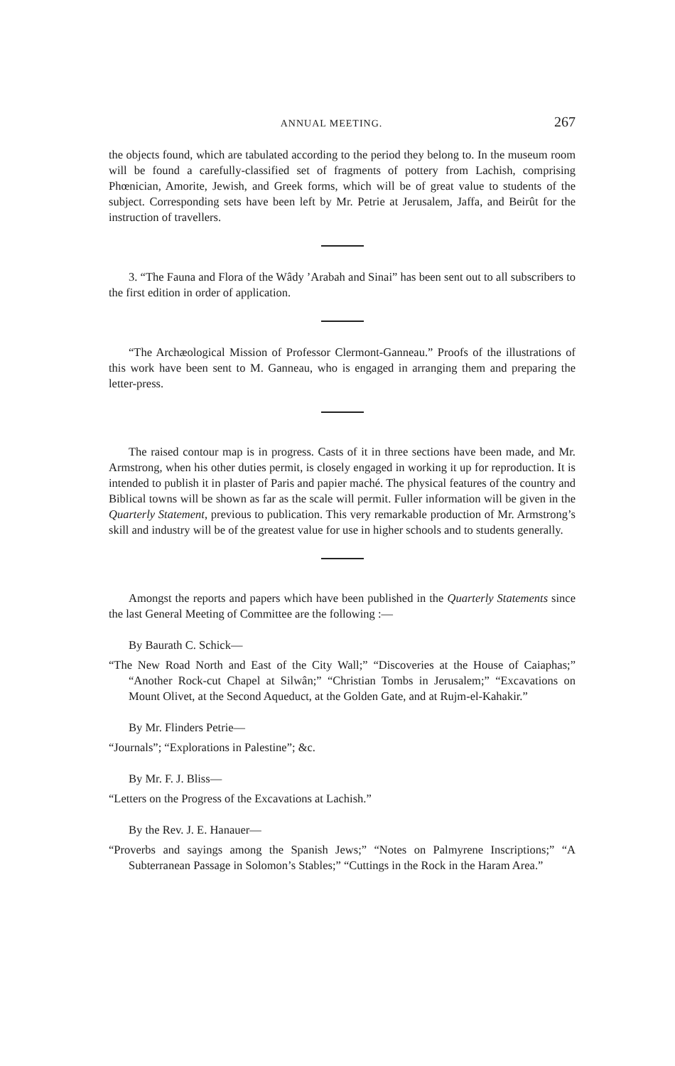ANNUAL MEETING. 267
the objects found, which are tabulated according to the period they belong to. In the museum room will be found a carefully-classified set of fragments of pottery from Lachish, comprising Phœnician, Amorite, Jewish, and Greek forms, which will be of great value to students of the subject. Corresponding sets have been left by Mr. Petrie at Jerusalem, Jaffa, and Beirût for the instruction of travellers.
3. “The Fauna and Flora of the Wâdy ’Arabah and Sinai” has been sent out to all subscribers to the first edition in order of application.
“The Archæological Mission of Professor Clermont-Ganneau.” Proofs of the illustrations of this work have been sent to M. Ganneau, who is engaged in arranging them and preparing the letter-press.
The raised contour map is in progress. Casts of it in three sections have been made, and Mr. Armstrong, when his other duties permit, is closely engaged in working it up for reproduction. It is intended to publish it in plaster of Paris and papier maché. The physical features of the country and Biblical towns will be shown as far as the scale will permit. Fuller information will be given in the Quarterly Statement, previous to publication. This very remarkable production of Mr. Armstrong’s skill and industry will be of the greatest value for use in higher schools and to students generally.
Amongst the reports and papers which have been published in the Quarterly Statements since the last General Meeting of Committee are the following :—
By Baurath C. Schick—
“The New Road North and East of the City Wall;” “Discoveries at the House of Caiaphas;” “Another Rock-cut Chapel at Silwân;” “Christian Tombs in Jerusalem;” “Excavations on Mount Olivet, at the Second Aqueduct, at the Golden Gate, and at Rujm-el-Kahakir.”
By Mr. Flinders Petrie—
“Journals”; “Explorations in Palestine”; &c.
By Mr. F. J. Bliss—
“Letters on the Progress of the Excavations at Lachish.”
By the Rev. J. E. Hanauer—
“Proverbs and sayings among the Spanish Jews;” “Notes on Palmyrene Inscriptions;” “A Subterranean Passage in Solomon’s Stables;” “Cuttings in the Rock in the Haram Area.”